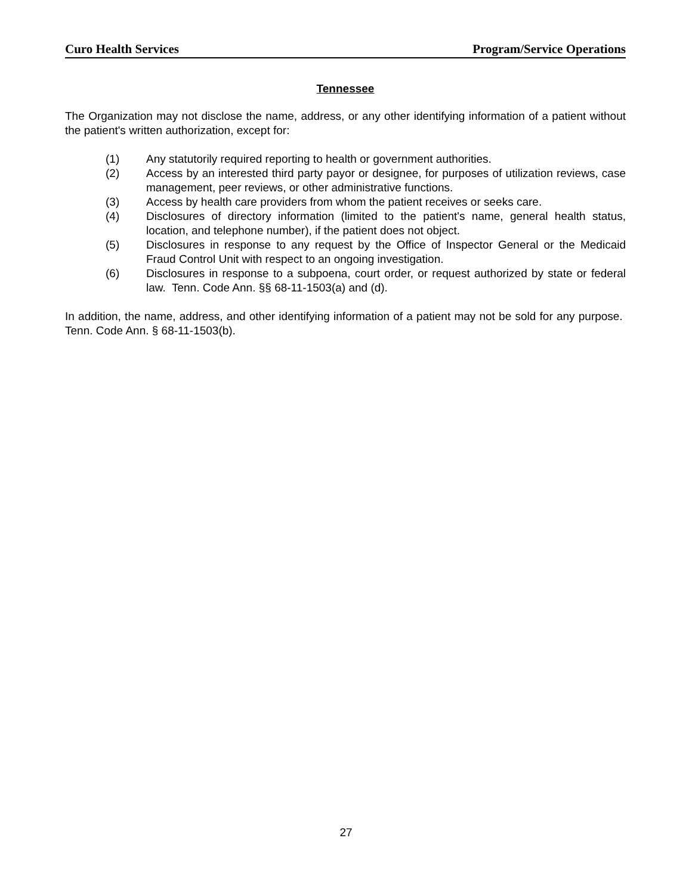Curo Health Services Program/Service Operations
Tennessee
The Organization may not disclose the name, address, or any other identifying information of a patient without the patient's written authorization, except for:
(1) Any statutorily required reporting to health or government authorities.
(2) Access by an interested third party payor or designee, for purposes of utilization reviews, case management, peer reviews, or other administrative functions.
(3) Access by health care providers from whom the patient receives or seeks care.
(4) Disclosures of directory information (limited to the patient's name, general health status, location, and telephone number), if the patient does not object.
(5) Disclosures in response to any request by the Office of Inspector General or the Medicaid Fraud Control Unit with respect to an ongoing investigation.
(6) Disclosures in response to a subpoena, court order, or request authorized by state or federal law. Tenn. Code Ann. §§ 68-11-1503(a) and (d).
In addition, the name, address, and other identifying information of a patient may not be sold for any purpose. Tenn. Code Ann. § 68-11-1503(b).
27